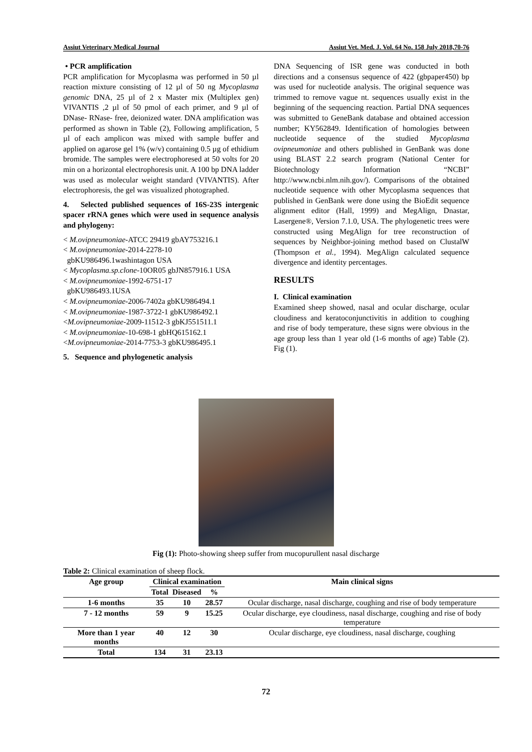Assiut Veterinary Medical Journal Assiut Vet. Med. J. Vol. 64 No. 158 July 2018,70-76
• PCR amplification
PCR amplification for Mycoplasma was performed in 50 µl reaction mixture consisting of 12 µl of 50 ng Mycoplasma genomic DNA, 25 µl of 2 x Master mix (Multiplex gen) VIVANTIS ,2 µl of 50 pmol of each primer, and 9 µl of DNase- RNase- free, deionized water. DNA amplification was performed as shown in Table (2), Following amplification, 5 µl of each amplicon was mixed with sample buffer and applied on agarose gel 1% (w/v) containing 0.5 µg of ethidium bromide. The samples were electrophoresed at 50 volts for 20 min on a horizontal electrophoresis unit. A 100 bp DNA ladder was used as molecular weight standard (VIVANTIS). After electrophoresis, the gel was visualized photographed.
4. Selected published sequences of 16S-23S intergenic spacer rRNA genes which were used in sequence analysis and phylogeny:
< M.ovipneumoniae-ATCC 29419 gbAY753216.1
< M.ovipneumoniae-2014-2278-10
gbKU986496.1washintagon USA
< Mycoplasma.sp.clone-10OR05 gbJN857916.1 USA
< M.ovipneumoniae-1992-6751-17
gbKU986493.1USA
< M.ovipneumoniae-2006-7402a gbKU986494.1
< M.ovipneumoniae-1987-3722-1 gbKU986492.1
<M.ovipneumoniae-2009-11512-3 gbKJ551511.1
< M.ovipneumoniae-10-698-1 gbHQ615162.1
<M.ovipneumoniae-2014-7753-3 gbKU986495.1
5. Sequence and phylogenetic analysis
DNA Sequencing of ISR gene was conducted in both directions and a consensus sequence of 422 (gbpaper450) bp was used for nucleotide analysis. The original sequence was trimmed to remove vague nt. sequences usually exist in the beginning of the sequencing reaction. Partial DNA sequences was submitted to GeneBank database and obtained accession number; KY562849. Identification of homologies between nucleotide sequence of the studied Mycoplasma ovipneumoniae and others published in GenBank was done using BLAST 2.2 search program (National Center for Biotechnology Information “NCBI” http://www.ncbi.nlm.nih.gov/). Comparisons of the obtained nucleotide sequence with other Mycoplasma sequences that published in GenBank were done using the BioEdit sequence alignment editor (Hall, 1999) and MegAlign, Dnastar, Lasergene®, Version 7.1.0, USA. The phylogenetic trees were constructed using MegAlign for tree reconstruction of sequences by Neighbor-joining method based on ClustalW (Thompson et al., 1994). MegAlign calculated sequence divergence and identity percentages.
RESULTS
I. Clinical examination
Examined sheep showed, nasal and ocular discharge, ocular cloudiness and keratoconjunctivitis in addition to coughing and rise of body temperature, these signs were obvious in the age group less than 1 year old (1-6 months of age) Table (2). Fig (1).
Fig (1): Photo-showing sheep suffer from mucopurullent nasal discharge
Table 2: Clinical examination of sheep flock.
| Age group | Clinical examination | | | Main clinical signs |
| --- | --- | --- | --- | --- |
| | Total | Diseased | % | |
| 1-6 months | 35 | 10 | 28.57 | Ocular discharge, nasal discharge, coughing and rise of body temperature |
| 7 - 12 months | 59 | 9 | 15.25 | Ocular discharge, eye cloudiness, nasal discharge, coughing and rise of body temperature |
| More than 1 year months | 40 | 12 | 30 | Ocular discharge, eye cloudiness, nasal discharge, coughing |
| Total | 134 | 31 | 23.13 | |
72